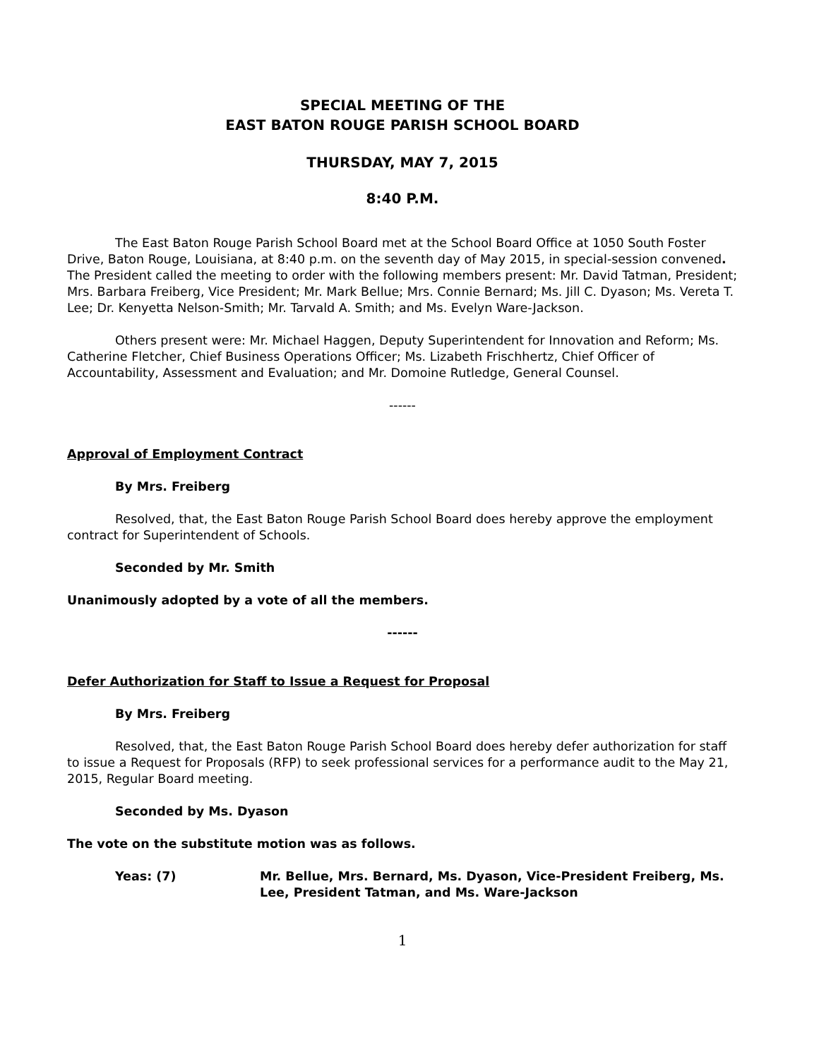SPECIAL MEETING OF THE
EAST BATON ROUGE PARISH SCHOOL BOARD
THURSDAY, MAY 7, 2015
8:40 P.M.
The East Baton Rouge Parish School Board met at the School Board Office at 1050 South Foster Drive, Baton Rouge, Louisiana, at 8:40 p.m. on the seventh day of May 2015, in special-session convened. The President called the meeting to order with the following members present: Mr. David Tatman, President; Mrs. Barbara Freiberg, Vice President; Mr. Mark Bellue; Mrs. Connie Bernard; Ms. Jill C. Dyason; Ms. Vereta T. Lee; Dr. Kenyetta Nelson-Smith; Mr. Tarvald A. Smith; and Ms. Evelyn Ware-Jackson.
Others present were: Mr. Michael Haggen, Deputy Superintendent for Innovation and Reform; Ms. Catherine Fletcher, Chief Business Operations Officer; Ms. Lizabeth Frischhertz, Chief Officer of Accountability, Assessment and Evaluation; and Mr. Domoine Rutledge, General Counsel.
------
Approval of Employment Contract
By Mrs. Freiberg
Resolved, that, the East Baton Rouge Parish School Board does hereby approve the employment contract for Superintendent of Schools.
Seconded by Mr. Smith
Unanimously adopted by a vote of all the members.
------
Defer Authorization for Staff to Issue a Request for Proposal
By Mrs. Freiberg
Resolved, that, the East Baton Rouge Parish School Board does hereby defer authorization for staff to issue a Request for Proposals (RFP) to seek professional services for a performance audit to the May 21, 2015, Regular Board meeting.
Seconded by Ms. Dyason
The vote on the substitute motion was as follows.
Yeas: (7) Mr. Bellue, Mrs. Bernard, Ms. Dyason, Vice-President Freiberg, Ms. Lee, President Tatman, and Ms. Ware-Jackson
1